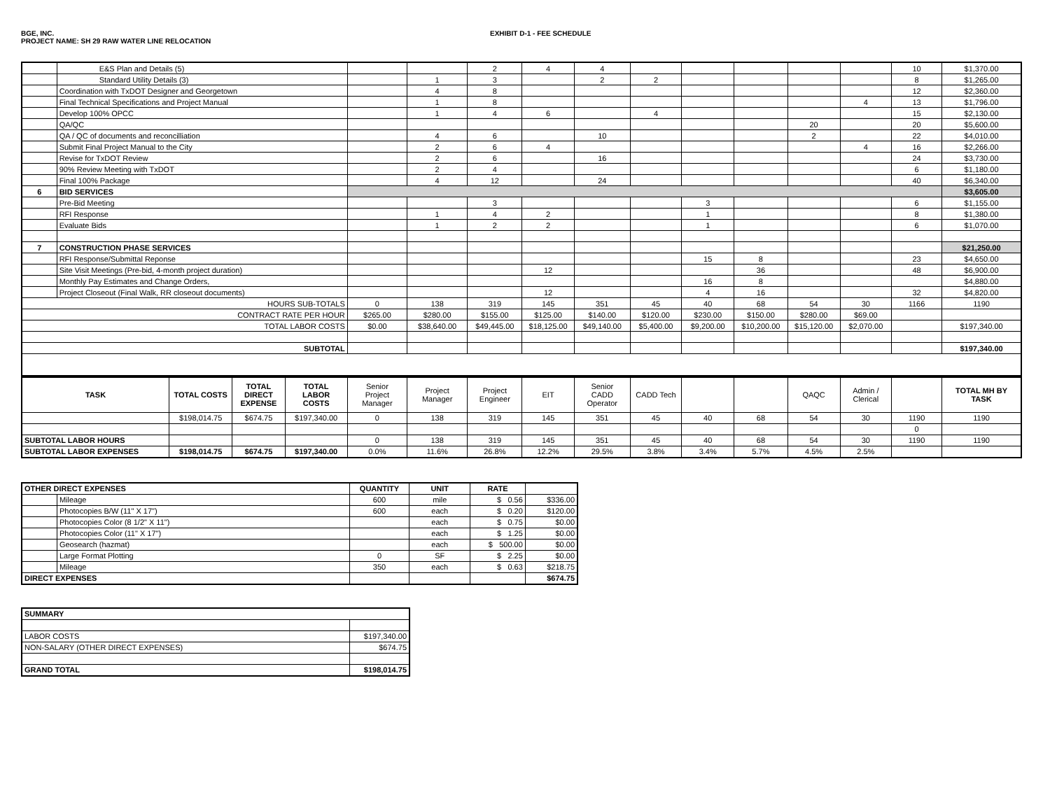BGE, INC.
PROJECT NAME: SH 29 RAW WATER LINE RELOCATION
EXHIBIT D-1 - FEE SCHEDULE
| | E&S Plan and Details (5) | | | 2 | 4 | 4 | | | | | | 10 | $1,370.00 |
| | Standard Utility Details (3) | | 1 | 3 | | 2 | 2 | | | | | 8 | $1,265.00 |
| | Coordination with TxDOT Designer and Georgetown | | 4 | 8 | | | | | | | | 12 | $2,360.00 |
| | Final Technical Specifications and Project Manual | | 1 | 8 | | | | | | | 4 | 13 | $1,796.00 |
| | Develop 100% OPCC | | 1 | 4 | 6 | | 4 | | | | | 15 | $2,130.00 |
| | QA/QC | | | | | | | | | 20 | | 20 | $5,600.00 |
| | QA / QC of documents and reconcilliation | | 4 | 6 | | 10 | | | | 2 | | 22 | $4,010.00 |
| | Submit Final Project Manual to the City | | 2 | 6 | 4 | | | | | | 4 | 16 | $2,266.00 |
| | Revise for TxDOT Review | | 2 | 6 | | 16 | | | | | | 24 | $3,730.00 |
| | 90% Review Meeting with TxDOT | | 2 | 4 | | | | | | | | 6 | $1,180.00 |
| | Final 100% Package | | 4 | 12 | | 24 | | | | | | 40 | $6,340.00 |
| 6 | BID SERVICES | | | | | | | | | | | | $3,605.00 |
| | Pre-Bid Meeting | | | 3 | | | | 3 | | | | 6 | $1,155.00 |
| | RFI Response | | 1 | 4 | 2 | | | 1 | | | | 8 | $1,380.00 |
| | Evaluate Bids | | 1 | 2 | 2 | | | 1 | | | | 6 | $1,070.00 |
| 7 | CONSTRUCTION PHASE SERVICES | | | | | | | | | | | | $21,250.00 |
| | RFI Response/Submittal Reponse | | | | | | | 15 | 8 | | | 23 | $4,650.00 |
| | Site Visit Meetings (Pre-bid, 4-month project duration) | | | | 12 | | | | 36 | | | 48 | $6,900.00 |
| | Monthly Pay Estimates and Change Orders, | | | | | | | 16 | 8 | | | | $4,880.00 |
| | Project Closeout (Final Walk, RR closeout documents) | | | | 12 | | | 4 | 16 | | | 32 | $4,820.00 |
| HOURS SUB-TOTALS | | 0 | 138 | 319 | 145 | 351 | 45 | 40 | 68 | 54 | 30 | 1166 | 1190 |
| CONTRACT RATE PER HOUR | | $265.00 | $280.00 | $155.00 | $125.00 | $140.00 | $120.00 | $230.00 | $150.00 | $280.00 | $69.00 | | |
| TOTAL LABOR COSTS | | $0.00 | $38,640.00 | $49,445.00 | $18,125.00 | $49,140.00 | $5,400.00 | $9,200.00 | $10,200.00 | $15,120.00 | $2,070.00 | | $197,340.00 |
| SUBTOTAL | | | | | | | | | | | | | $197,340.00 |
| TASK | TOTAL COSTS | TOTAL DIRECT EXPENSE | TOTAL LABOR COSTS | Senior Project Manager | Project Manager | Project Engineer | EIT | Senior CADD Operator | CADD Tech | | | QAQC | Admin / Clerical | | TOTAL MH BY TASK |
| | $198,014.75 | $674.75 | $197,340.00 | 0 | 138 | 319 | 145 | 351 | 45 | 40 | 68 | 54 | 30 | 1190 | 1190 |
| | | | | | | | | | | | | | | 0 | |
| SUBTOTAL LABOR HOURS | | | | 0 | 138 | 319 | 145 | 351 | 45 | 40 | 68 | 54 | 30 | 1190 | 1190 |
| SUBTOTAL LABOR EXPENSES | $198,014.75 | $674.75 | $197,340.00 | 0.0% | 11.6% | 26.8% | 12.2% | 29.5% | 3.8% | 3.4% | 5.7% | 4.5% | 2.5% | | |
| OTHER DIRECT EXPENSES | | QUANTITY | UNIT | RATE | |
| | Mileage | 600 | mile | $ 0.56 | $336.00 |
| | Photocopies B/W (11" X 17") | 600 | each | $ 0.20 | $120.00 |
| | Photocopies Color (8 1/2" X 11") | | each | $ 0.75 | $0.00 |
| | Photocopies Color (11" X 17") | | each | $ 1.25 | $0.00 |
| | Geosearch (hazmat) | | each | $ 500.00 | $0.00 |
| | Large Format Plotting | 0 | SF | $ 2.25 | $0.00 |
| | Mileage | 350 | each | $ 0.63 | $218.75 |
| DIRECT EXPENSES | | | | | $674.75 |
| SUMMARY | |
| LABOR COSTS | $197,340.00 |
| NON-SALARY (OTHER DIRECT EXPENSES) | $674.75 |
| GRAND TOTAL | $198,014.75 |